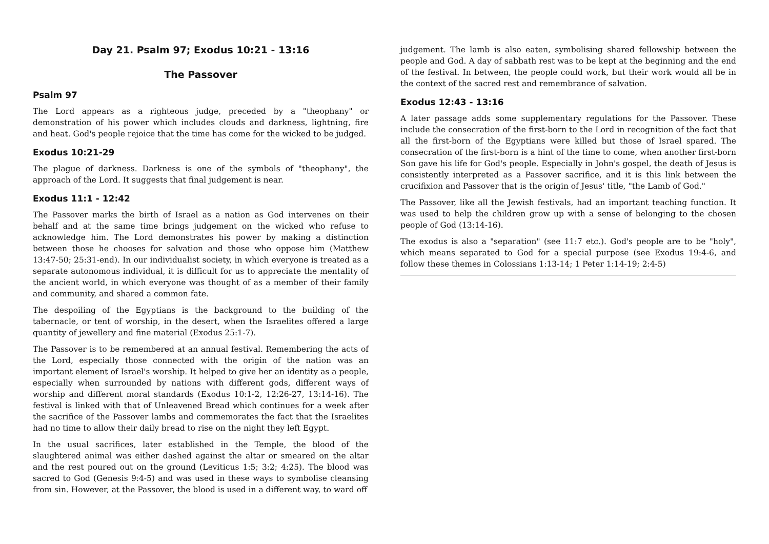Day 21. Psalm 97; Exodus 10:21 - 13:16
The Passover
Psalm 97
The Lord appears as a righteous judge, preceded by a "theophany" or demonstration of his power which includes clouds and darkness, lightning, fire and heat. God's people rejoice that the time has come for the wicked to be judged.
Exodus 10:21-29
The plague of darkness. Darkness is one of the symbols of "theophany", the approach of the Lord. It suggests that final judgement is near.
Exodus 11:1 - 12:42
The Passover marks the birth of Israel as a nation as God intervenes on their behalf and at the same time brings judgement on the wicked who refuse to acknowledge him. The Lord demonstrates his power by making a distinction between those he chooses for salvation and those who oppose him (Matthew 13:47-50; 25:31-end). In our individualist society, in which everyone is treated as a separate autonomous individual, it is difficult for us to appreciate the mentality of the ancient world, in which everyone was thought of as a member of their family and community, and shared a common fate.
The despoiling of the Egyptians is the background to the building of the tabernacle, or tent of worship, in the desert, when the Israelites offered a large quantity of jewellery and fine material (Exodus 25:1-7).
The Passover is to be remembered at an annual festival. Remembering the acts of the Lord, especially those connected with the origin of the nation was an important element of Israel's worship. It helped to give her an identity as a people, especially when surrounded by nations with different gods, different ways of worship and different moral standards (Exodus 10:1-2, 12:26-27, 13:14-16). The festival is linked with that of Unleavened Bread which continues for a week after the sacrifice of the Passover lambs and commemorates the fact that the Israelites had no time to allow their daily bread to rise on the night they left Egypt.
In the usual sacrifices, later established in the Temple, the blood of the slaughtered animal was either dashed against the altar or smeared on the altar and the rest poured out on the ground (Leviticus 1:5; 3:2; 4:25). The blood was sacred to God (Genesis 9:4-5) and was used in these ways to symbolise cleansing from sin. However, at the Passover, the blood is used in a different way, to ward off
judgement. The lamb is also eaten, symbolising shared fellowship between the people and God. A day of sabbath rest was to be kept at the beginning and the end of the festival. In between, the people could work, but their work would all be in the context of the sacred rest and remembrance of salvation.
Exodus 12:43 - 13:16
A later passage adds some supplementary regulations for the Passover. These include the consecration of the first-born to the Lord in recognition of the fact that all the first-born of the Egyptians were killed but those of Israel spared. The consecration of the first-born is a hint of the time to come, when another first-born Son gave his life for God's people. Especially in John's gospel, the death of Jesus is consistently interpreted as a Passover sacrifice, and it is this link between the crucifixion and Passover that is the origin of Jesus' title, "the Lamb of God."
The Passover, like all the Jewish festivals, had an important teaching function. It was used to help the children grow up with a sense of belonging to the chosen people of God (13:14-16).
The exodus is also a "separation" (see 11:7 etc.). God's people are to be "holy", which means separated to God for a special purpose (see Exodus 19:4-6, and follow these themes in Colossians 1:13-14; 1 Peter 1:14-19; 2:4-5)